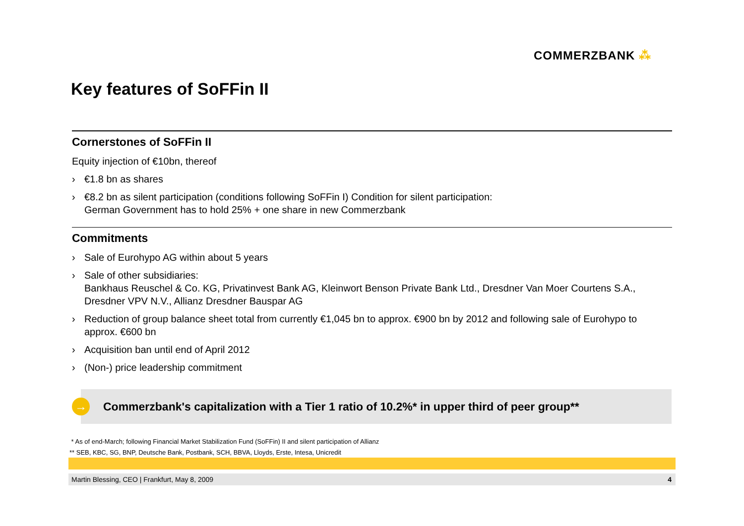COMMERZBANK ⁂
Key features of SoFFin II
Cornerstones of SoFFin II
Equity injection of €10bn, thereof
› €1.8 bn as shares
› €8.2 bn as silent participation (conditions following SoFFin I) Condition for silent participation:
German Government has to hold 25% + one share in new Commerzbank
Commitments
› Sale of Eurohypo AG within about 5 years
› Sale of other subsidiaries:
Bankhaus Reuschel & Co. KG, Privatinvest Bank AG, Kleinwort Benson Private Bank Ltd., Dresdner Van Moer Courtens S.A., Dresdner VPV N.V., Allianz Dresdner Bauspar AG
› Reduction of group balance sheet total from currently €1,045 bn to approx. €900 bn by 2012 and following sale of Eurohypo to approx. €600 bn
› Acquisition ban until end of April 2012
› (Non-) price leadership commitment
Commerzbank's capitalization with a Tier 1 ratio of 10.2%* in upper third of peer group**
→
* As of end-March; following Financial Market Stabilization Fund (SoFFin) II and silent participation of Allianz
** SEB, KBC, SG, BNP, Deutsche Bank, Postbank, SCH, BBVA, Lloyds, Erste, Intesa, Unicredit
Martin Blessing, CEO | Frankfurt, May 8, 2009 4